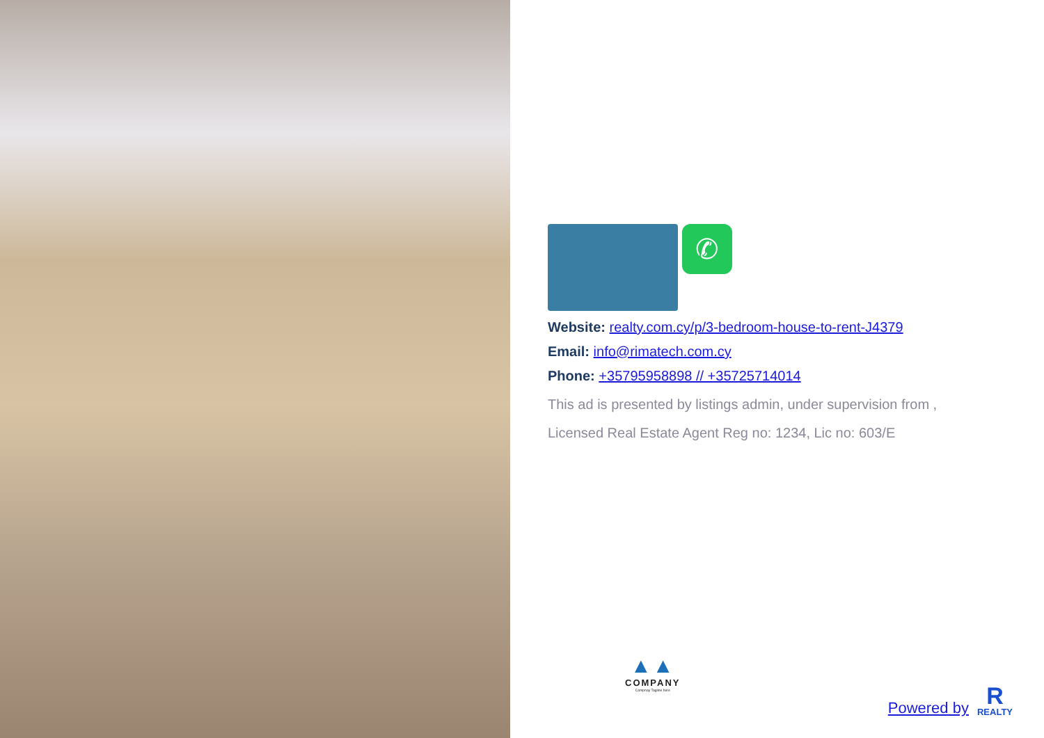✆
Website: realty.com.cy/p/3-bedroom-house-to-rent-J4379
Email: info@rimatech.com.cy
Phone: +35795958898 // +35725714014
This ad is presented by listings admin, under supervision from ,
Licensed Real Estate Agent Reg no: 1234, Lic no: 603/E
▲▲
COMPANY
Compnay Tagline here
Powered by
R
REALTY